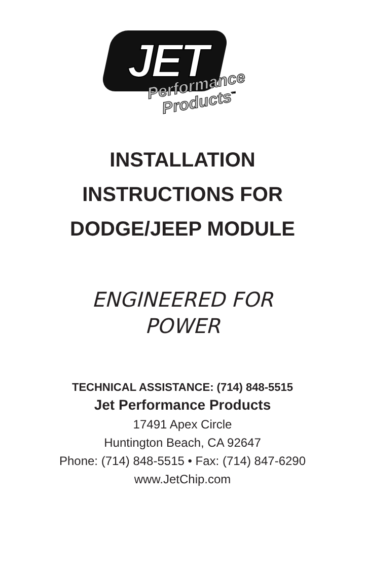JET
Performance
Products<sup>™</sup>
INSTALLATION
INSTRUCTIONS FOR
DODGE/JEEP MODULE
ENGINEERED FOR
POWER
TECHNICAL ASSISTANCE: (714) 848-5515
Jet Performance Products
17491 Apex Circle
Huntington Beach, CA 92647
Phone: (714) 848-5515 • Fax: (714) 847-6290
www.JetChip.com